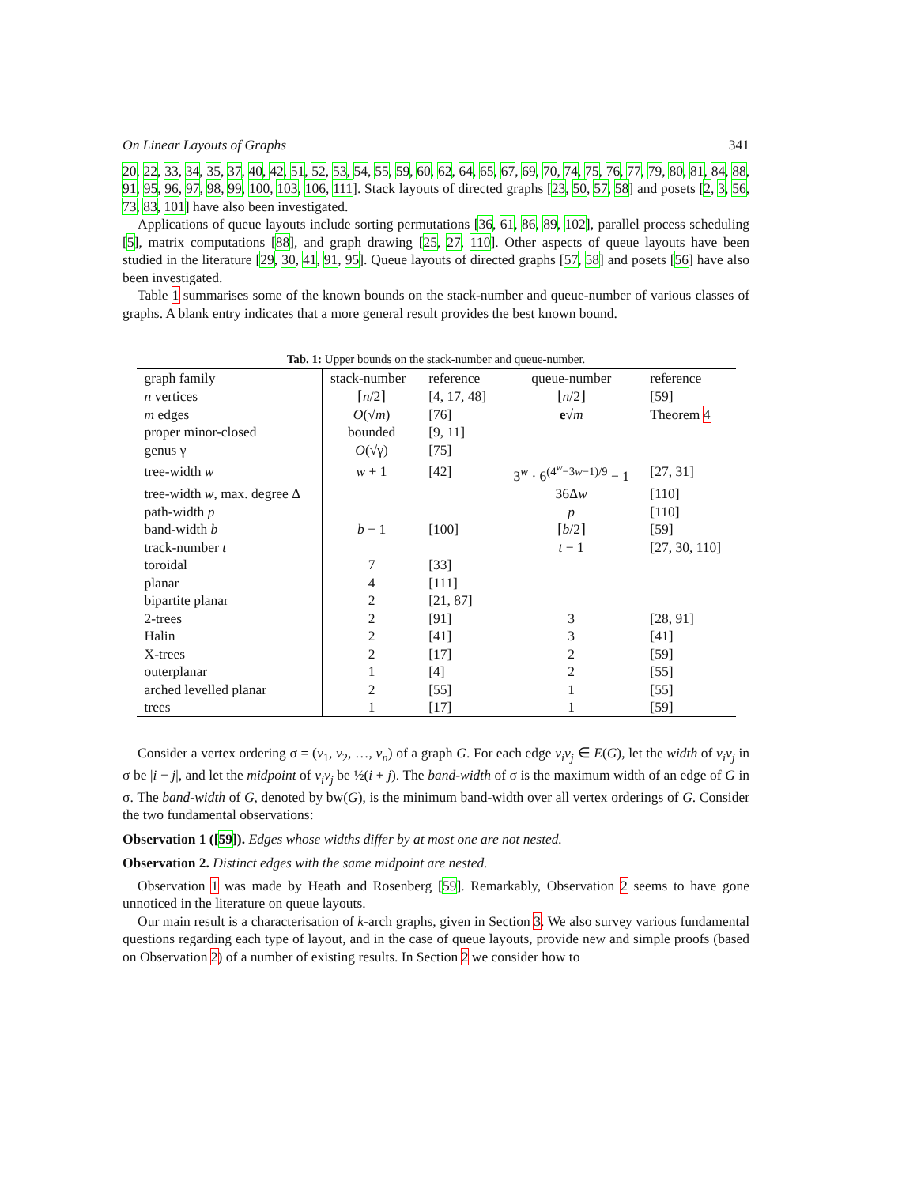On Linear Layouts of Graphs 341
20, 22, 33, 34, 35, 37, 40, 42, 51, 52, 53, 54, 55, 59, 60, 62, 64, 65, 67, 69, 70, 74, 75, 76, 77, 79, 80, 81, 84, 88, 91, 95, 96, 97, 98, 99, 100, 103, 106, 111]. Stack layouts of directed graphs [23, 50, 57, 58] and posets [2, 3, 56, 73, 83, 101] have also been investigated.
Applications of queue layouts include sorting permutations [36, 61, 86, 89, 102], parallel process scheduling [5], matrix computations [88], and graph drawing [25, 27, 110]. Other aspects of queue layouts have been studied in the literature [29, 30, 41, 91, 95]. Queue layouts of directed graphs [57, 58] and posets [56] have also been investigated.
Table 1 summarises some of the known bounds on the stack-number and queue-number of various classes of graphs. A blank entry indicates that a more general result provides the best known bound.
Tab. 1: Upper bounds on the stack-number and queue-number.
| graph family | stack-number | reference | queue-number | reference |
| --- | --- | --- | --- | --- |
| n vertices | ⌈ n /2⌉ | [4, 17, 48] | ⌊ n /2⌋ | [59] |
| m edges | O (√ m ) | [76] | e √ m | Theorem 4 |
| proper minor-closed | bounded | [9, 11] | | |
| genus γ | O (√γ) | [75] | | |
| tree-width w | w + 1 | [42] | 3<sup>w</sup> · 6<sup>(4<sup>w</sup>−3w−1)/9</sup> − 1 | [27, 31] |
| tree-width w , max. degree Δ | | | 36Δ w | [110] |
| path-width p | | | p | [110] |
| band-width b | b − 1 | [100] | ⌈ b /2⌉ | [59] |
| track-number t | | | t − 1 | [27, 30, 110] |
| toroidal | 7 | [33] | | |
| planar | 4 | [111] | | |
| bipartite planar | 2 | [21, 87] | | |
| 2-trees | 2 | [91] | 3 | [28, 91] |
| Halin | 2 | [41] | 3 | [41] |
| X-trees | 2 | [17] | 2 | [59] |
| outerplanar | 1 | [4] | 2 | [55] |
| arched levelled planar | 2 | [55] | 1 | [55] |
| trees | 1 | [17] | 1 | [59] |
Consider a vertex ordering σ = (v<sub>1</sub>, v<sub>2</sub>, …, v<sub>n</sub>) of a graph G. For each edge v<sub>i</sub>v<sub>j</sub> ∈ E(G), let the width of v<sub>i</sub>v<sub>j</sub> in σ be |i − j|, and let the midpoint of v<sub>i</sub>v<sub>j</sub> be ½(i + j). The band-width of σ is the maximum width of an edge of G in σ. The band-width of G, denoted by bw(G), is the minimum band-width over all vertex orderings of G. Consider the two fundamental observations:
Observation 1 ([59]). Edges whose widths differ by at most one are not nested.
Observation 2. Distinct edges with the same midpoint are nested.
Observation 1 was made by Heath and Rosenberg [59]. Remarkably, Observation 2 seems to have gone unnoticed in the literature on queue layouts.
Our main result is a characterisation of k-arch graphs, given in Section 3. We also survey various fundamental questions regarding each type of layout, and in the case of queue layouts, provide new and simple proofs (based on Observation 2) of a number of existing results. In Section 2 we consider how to